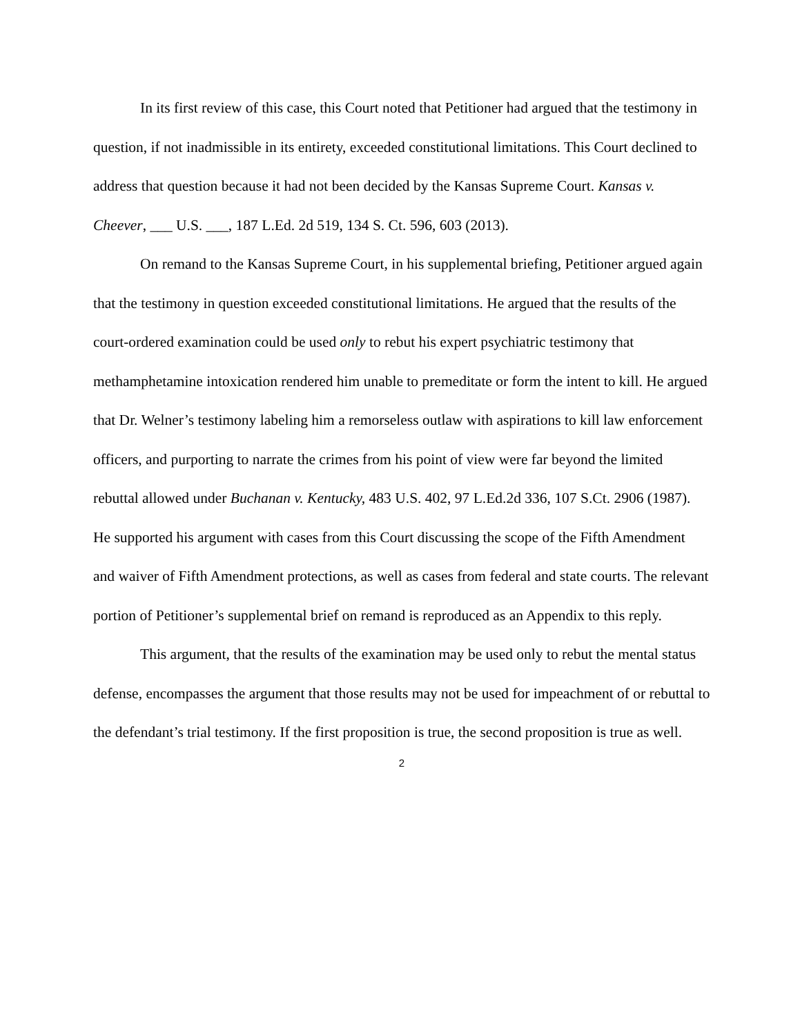In its first review of this case, this Court noted that Petitioner had argued that the testimony in question, if not inadmissible in its entirety, exceeded constitutional limitations. This Court declined to address that question because it had not been decided by the Kansas Supreme Court. Kansas v. Cheever, ___ U.S. ___, 187 L.Ed. 2d 519, 134 S. Ct. 596, 603 (2013).
On remand to the Kansas Supreme Court, in his supplemental briefing, Petitioner argued again that the testimony in question exceeded constitutional limitations. He argued that the results of the court-ordered examination could be used only to rebut his expert psychiatric testimony that methamphetamine intoxication rendered him unable to premeditate or form the intent to kill. He argued that Dr. Welner’s testimony labeling him a remorseless outlaw with aspirations to kill law enforcement officers, and purporting to narrate the crimes from his point of view were far beyond the limited rebuttal allowed under Buchanan v. Kentucky, 483 U.S. 402, 97 L.Ed.2d 336, 107 S.Ct. 2906 (1987). He supported his argument with cases from this Court discussing the scope of the Fifth Amendment and waiver of Fifth Amendment protections, as well as cases from federal and state courts. The relevant portion of Petitioner’s supplemental brief on remand is reproduced as an Appendix to this reply.
This argument, that the results of the examination may be used only to rebut the mental status defense, encompasses the argument that those results may not be used for impeachment of or rebuttal to the defendant’s trial testimony. If the first proposition is true, the second proposition is true as well.
2